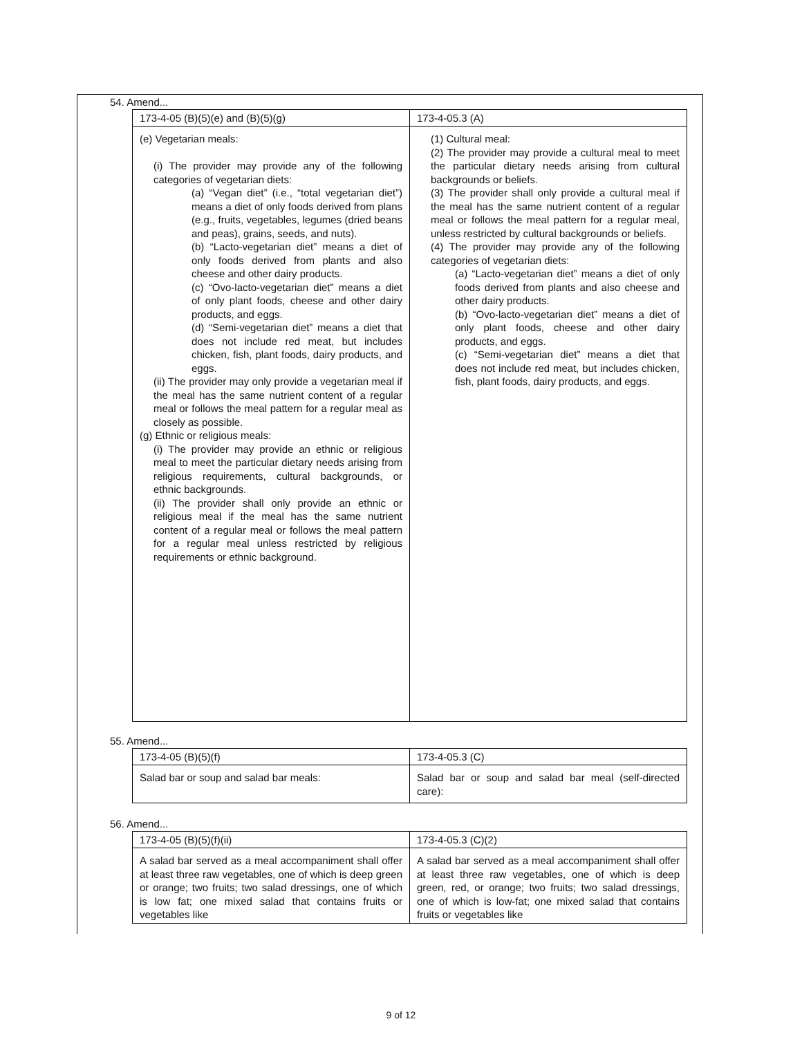54. Amend...
| 173-4-05 (B)(5)(e) and (B)(5)(g) | 173-4-05.3 (A) |
| (e) Vegetarian meals: (i) The provider may provide any of the following categories of vegetarian diets: (a) “Vegan diet” (i.e., “total vegetarian diet”) means a diet of only foods derived from plans (e.g., fruits, vegetables, legumes (dried beans and peas), grains, seeds, and nuts). (b) “Lacto-vegetarian diet” means a diet of only foods derived from plants and also cheese and other dairy products. (c) “Ovo-lacto-vegetarian diet” means a diet of only plant foods, cheese and other dairy products, and eggs. (d) “Semi-vegetarian diet” means a diet that does not include red meat, but includes chicken, fish, plant foods, dairy products, and eggs. (ii) The provider may only provide a vegetarian meal if the meal has the same nutrient content of a regular meal or follows the meal pattern for a regular meal as closely as possible. (g) Ethnic or religious meals: (i) The provider may provide an ethnic or religious meal to meet the particular dietary needs arising from religious requirements, cultural backgrounds, or ethnic backgrounds. (ii) The provider shall only provide an ethnic or religious meal if the meal has the same nutrient content of a regular meal or follows the meal pattern for a regular meal unless restricted by religious requirements or ethnic background. | (1) Cultural meal: (2) The provider may provide a cultural meal to meet the particular dietary needs arising from cultural backgrounds or beliefs. (3) The provider shall only provide a cultural meal if the meal has the same nutrient content of a regular meal or follows the meal pattern for a regular meal, unless restricted by cultural backgrounds or beliefs. (4) The provider may provide any of the following categories of vegetarian diets: (a) “Lacto-vegetarian diet” means a diet of only foods derived from plants and also cheese and other dairy products. (b) “Ovo-lacto-vegetarian diet” means a diet of only plant foods, cheese and other dairy products, and eggs. (c) “Semi-vegetarian diet” means a diet that does not include red meat, but includes chicken, fish, plant foods, dairy products, and eggs. |
55. Amend...
| 173-4-05 (B)(5)(f) | 173-4-05.3 (C) |
| Salad bar or soup and salad bar meals: | Salad bar or soup and salad bar meal (self-directed care): |
56. Amend...
| 173-4-05 (B)(5)(f)(ii) | 173-4-05.3 (C)(2) |
| A salad bar served as a meal accompaniment shall offer at least three raw vegetables, one of which is deep green or orange; two fruits; two salad dressings, one of which is low fat; one mixed salad that contains fruits or vegetables like | A salad bar served as a meal accompaniment shall offer at least three raw vegetables, one of which is deep green, red, or orange; two fruits; two salad dressings, one of which is low-fat; one mixed salad that contains fruits or vegetables like |
9 of 12